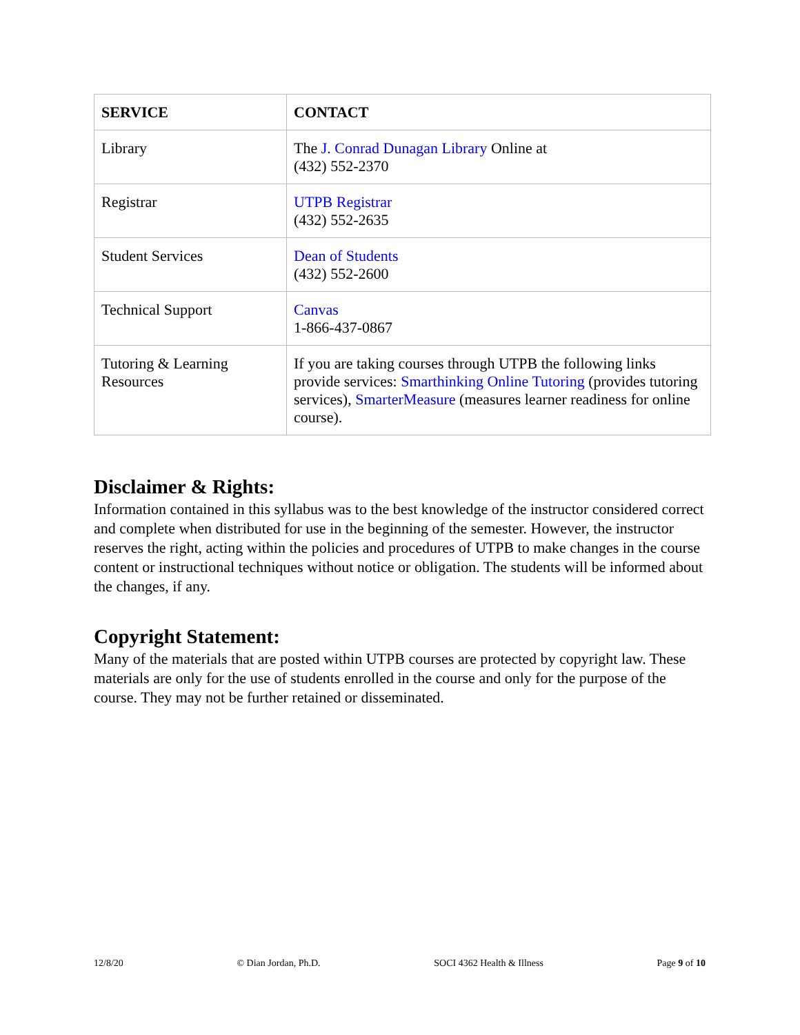| SERVICE | CONTACT |
| --- | --- |
| Library | The J. Conrad Dunagan Library Online at (432) 552-2370 |
| Registrar | UTPB Registrar (432) 552-2635 |
| Student Services | Dean of Students (432) 552-2600 |
| Technical Support | Canvas 1-866-437-0867 |
| Tutoring & Learning Resources | If you are taking courses through UTPB the following links provide services: Smarthinking Online Tutoring (provides tutoring services), SmarterMeasure (measures learner readiness for online course). |
Disclaimer & Rights:
Information contained in this syllabus was to the best knowledge of the instructor considered correct and complete when distributed for use in the beginning of the semester. However, the instructor reserves the right, acting within the policies and procedures of UTPB to make changes in the course content or instructional techniques without notice or obligation. The students will be informed about the changes, if any.
Copyright Statement:
Many of the materials that are posted within UTPB courses are protected by copyright law. These materials are only for the use of students enrolled in the course and only for the purpose of the course. They may not be further retained or disseminated.
12/8/20 © Dian Jordan, Ph.D. SOCI 4362 Health & Illness Page 9 of 10